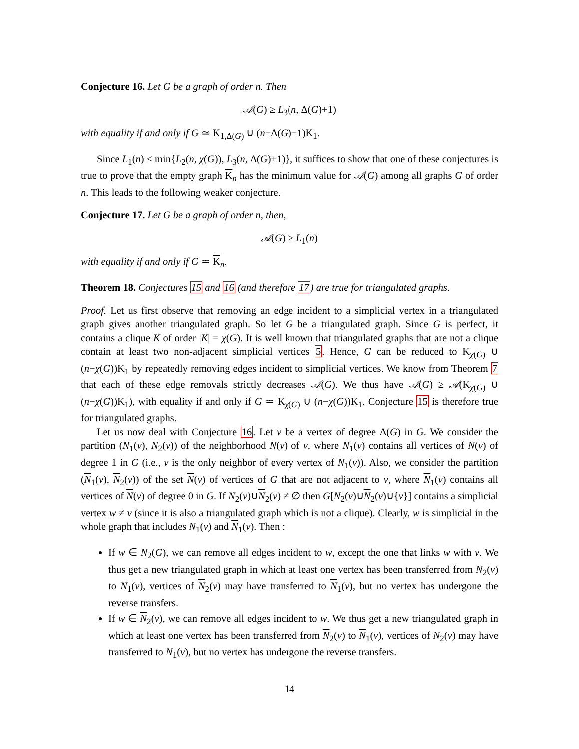Conjecture 16. Let G be a graph of order n. Then
𝒜(G) ≥ L<sub>3</sub>(n, Δ(G)+1)
with equality if and only if G ≃ K<sub>1,Δ(G)</sub> ∪ (n−Δ(G)−1)K<sub>1</sub>.
Since L<sub>1</sub>(n) ≤ min{L<sub>2</sub>(n, χ(G)), L<sub>3</sub>(n, Δ(G)+1)}, it suffices to show that one of these conjectures is true to prove that the empty graph K<sub>n</sub> has the minimum value for 𝒜(G) among all graphs G of order n. This leads to the following weaker conjecture.
Conjecture 17. Let G be a graph of order n, then,
𝒜(G) ≥ L<sub>1</sub>(n)
with equality if and only if G ≃ K<sub>n</sub>.
Theorem 18. Conjectures 15 and 16 (and therefore 17) are true for triangulated graphs.
Proof. Let us first observe that removing an edge incident to a simplicial vertex in a triangulated graph gives another triangulated graph. So let G be a triangulated graph. Since G is perfect, it contains a clique K of order |K| = χ(G). It is well known that triangulated graphs that are not a clique contain at least two non-adjacent simplicial vertices 5. Hence, G can be reduced to K<sub>χ(G)</sub> ∪ (n−χ(G))K<sub>1</sub> by repeatedly removing edges incident to simplicial vertices. We know from Theorem 7 that each of these edge removals strictly decreases 𝒜(G). We thus have 𝒜(G) ≥ 𝒜(K<sub>χ(G)</sub> ∪ (n−χ(G))K<sub>1</sub>), with equality if and only if G ≃ K<sub>χ(G)</sub> ∪ (n−χ(G))K<sub>1</sub>. Conjecture 15 is therefore true for triangulated graphs.
Let us now deal with Conjecture 16. Let v be a vertex of degree Δ(G) in G. We consider the partition (N<sub>1</sub>(v), N<sub>2</sub>(v)) of the neighborhood N(v) of v, where N<sub>1</sub>(v) contains all vertices of N(v) of degree 1 in G (i.e., v is the only neighbor of every vertex of N<sub>1</sub>(v)). Also, we consider the partition (N<sub>1</sub>(v), N<sub>2</sub>(v)) of the set N(v) of vertices of G that are not adjacent to v, where N<sub>1</sub>(v) contains all vertices of N(v) of degree 0 in G. If N<sub>2</sub>(v)∪N<sub>2</sub>(v) ≠ ∅ then G[N<sub>2</sub>(v)∪N<sub>2</sub>(v)∪{v}] contains a simplicial vertex w ≠ v (since it is also a triangulated graph which is not a clique). Clearly, w is simplicial in the whole graph that includes N<sub>1</sub>(v) and N<sub>1</sub>(v). Then :
If w ∈ N<sub>2</sub>(G), we can remove all edges incident to w, except the one that links w with v. We thus get a new triangulated graph in which at least one vertex has been transferred from N<sub>2</sub>(v) to N<sub>1</sub>(v), vertices of N<sub>2</sub>(v) may have transferred to N<sub>1</sub>(v), but no vertex has undergone the reverse transfers.
If w ∈ N<sub>2</sub>(v), we can remove all edges incident to w. We thus get a new triangulated graph in which at least one vertex has been transferred from N<sub>2</sub>(v) to N<sub>1</sub>(v), vertices of N<sub>2</sub>(v) may have transferred to N<sub>1</sub>(v), but no vertex has undergone the reverse transfers.
14